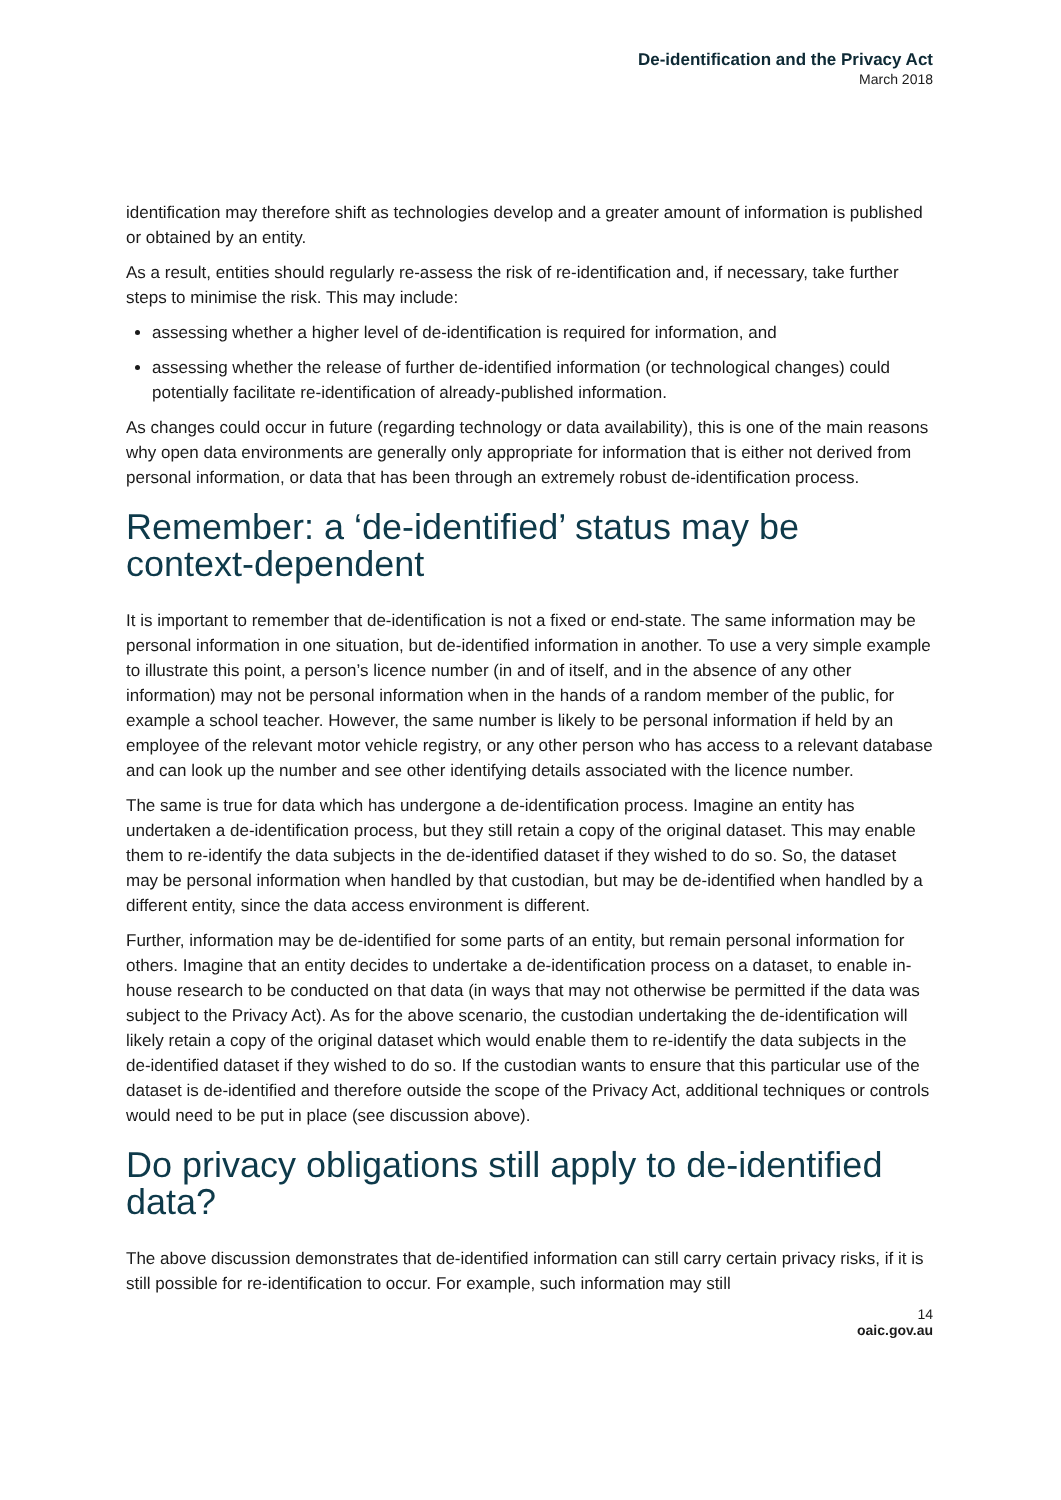De-identification and the Privacy Act
March 2018
identification may therefore shift as technologies develop and a greater amount of information is published or obtained by an entity.
As a result, entities should regularly re-assess the risk of re-identification and, if necessary, take further steps to minimise the risk. This may include:
assessing whether a higher level of de-identification is required for information, and
assessing whether the release of further de-identified information (or technological changes) could potentially facilitate re-identification of already-published information.
As changes could occur in future (regarding technology or data availability), this is one of the main reasons why open data environments are generally only appropriate for information that is either not derived from personal information, or data that has been through an extremely robust de-identification process.
Remember: a ‘de-identified’ status may be context-dependent
It is important to remember that de-identification is not a fixed or end-state. The same information may be personal information in one situation, but de-identified information in another. To use a very simple example to illustrate this point, a person’s licence number (in and of itself, and in the absence of any other information) may not be personal information when in the hands of a random member of the public, for example a school teacher. However, the same number is likely to be personal information if held by an employee of the relevant motor vehicle registry, or any other person who has access to a relevant database and can look up the number and see other identifying details associated with the licence number.
The same is true for data which has undergone a de-identification process. Imagine an entity has undertaken a de-identification process, but they still retain a copy of the original dataset. This may enable them to re-identify the data subjects in the de-identified dataset if they wished to do so. So, the dataset may be personal information when handled by that custodian, but may be de-identified when handled by a different entity, since the data access environment is different.
Further, information may be de-identified for some parts of an entity, but remain personal information for others. Imagine that an entity decides to undertake a de-identification process on a dataset, to enable in-house research to be conducted on that data (in ways that may not otherwise be permitted if the data was subject to the Privacy Act). As for the above scenario, the custodian undertaking the de-identification will likely retain a copy of the original dataset which would enable them to re-identify the data subjects in the de-identified dataset if they wished to do so. If the custodian wants to ensure that this particular use of the dataset is de-identified and therefore outside the scope of the Privacy Act, additional techniques or controls would need to be put in place (see discussion above).
Do privacy obligations still apply to de-identified data?
The above discussion demonstrates that de-identified information can still carry certain privacy risks, if it is still possible for re-identification to occur. For example, such information may still
14
oaic.gov.au